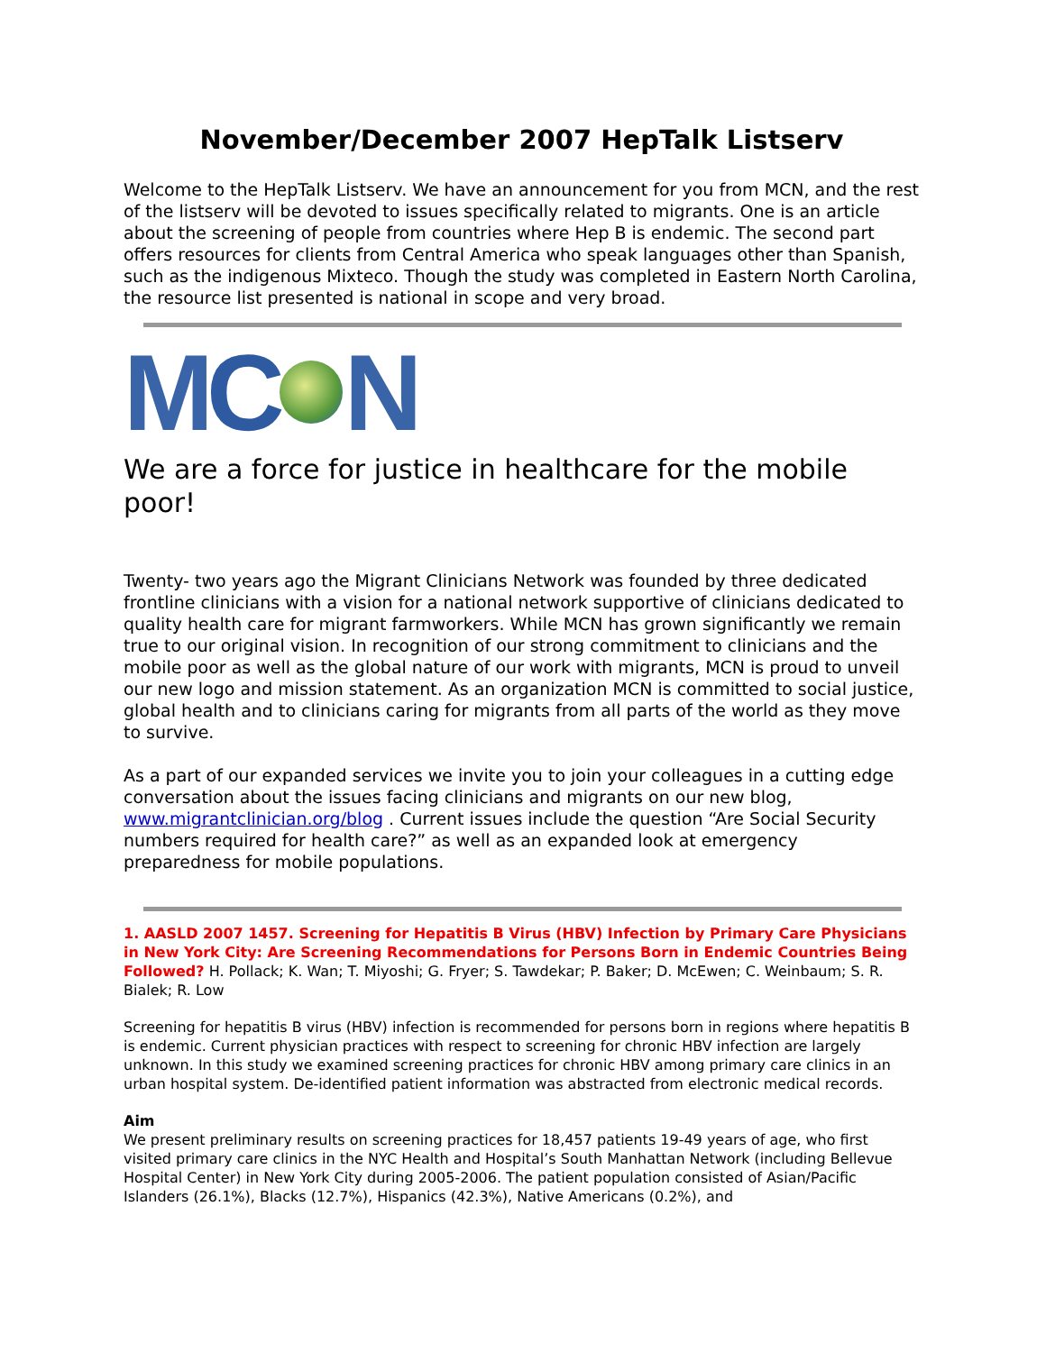November/December 2007 HepTalk Listserv
Welcome to the HepTalk Listserv. We have an announcement for you from MCN, and the rest of the listserv will be devoted to issues specifically related to migrants. One is an article about the screening of people from countries where Hep B is endemic. The second part offers resources for clients from Central America who speak languages other than Spanish, such as the indigenous Mixteco. Though the study was completed in Eastern North Carolina, the resource list presented is national in scope and very broad.
M C N
We are a force for justice in healthcare for the mobile poor!
Twenty- two years ago the Migrant Clinicians Network was founded by three dedicated frontline clinicians with a vision for a national network supportive of clinicians dedicated to quality health care for migrant farmworkers. While MCN has grown significantly we remain true to our original vision. In recognition of our strong commitment to clinicians and the mobile poor as well as the global nature of our work with migrants, MCN is proud to unveil our new logo and mission statement. As an organization MCN is committed to social justice, global health and to clinicians caring for migrants from all parts of the world as they move to survive.
As a part of our expanded services we invite you to join your colleagues in a cutting edge conversation about the issues facing clinicians and migrants on our new blog, www.migrantclinician.org/blog . Current issues include the question “Are Social Security numbers required for health care?” as well as an expanded look at emergency preparedness for mobile populations.
1. AASLD 2007 1457. Screening for Hepatitis B Virus (HBV) Infection by Primary Care Physicians in New York City: Are Screening Recommendations for Persons Born in Endemic Countries Being Followed? H. Pollack; K. Wan; T. Miyoshi; G. Fryer; S. Tawdekar; P. Baker; D. McEwen; C. Weinbaum; S. R. Bialek; R. Low
Screening for hepatitis B virus (HBV) infection is recommended for persons born in regions where hepatitis B is endemic. Current physician practices with respect to screening for chronic HBV infection are largely unknown. In this study we examined screening practices for chronic HBV among primary care clinics in an urban hospital system. De-identified patient information was abstracted from electronic medical records.
Aim
We present preliminary results on screening practices for 18,457 patients 19-49 years of age, who first visited primary care clinics in the NYC Health and Hospital’s South Manhattan Network (including Bellevue Hospital Center) in New York City during 2005-2006. The patient population consisted of Asian/Pacific Islanders (26.1%), Blacks (12.7%), Hispanics (42.3%), Native Americans (0.2%), and